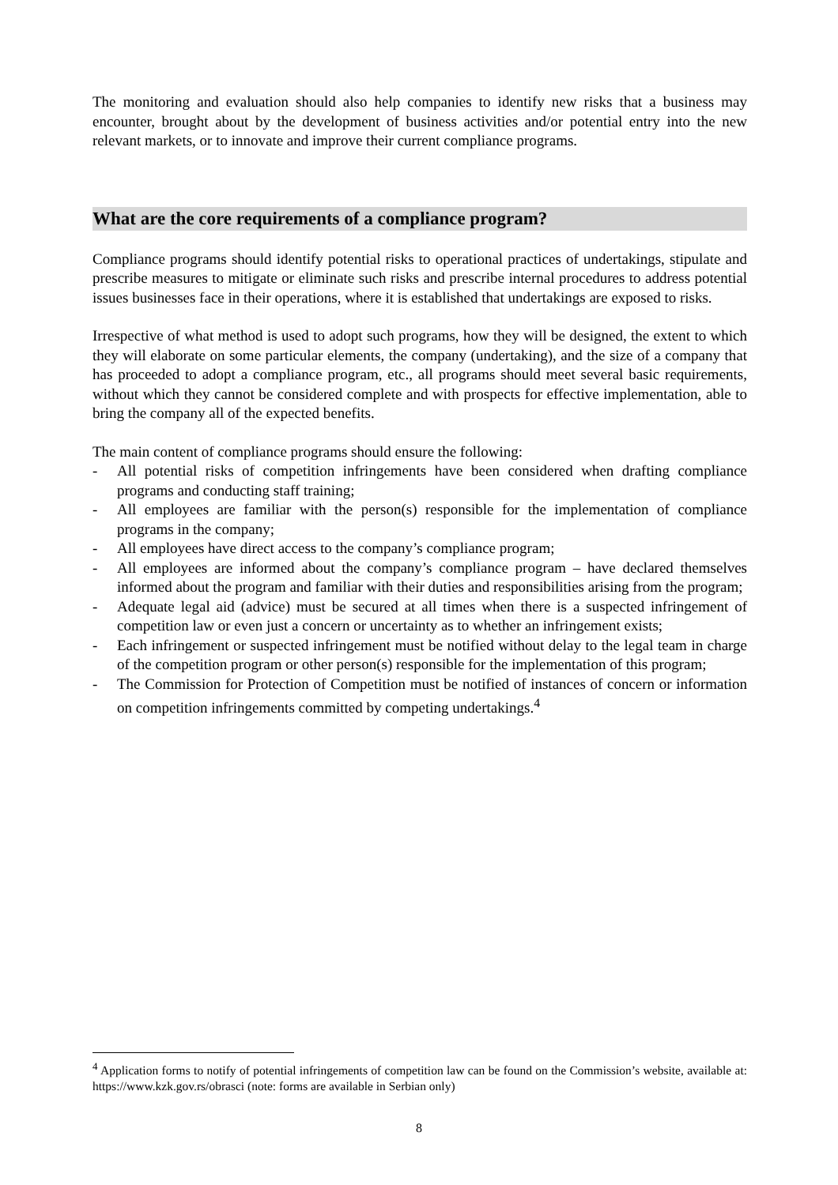The monitoring and evaluation should also help companies to identify new risks that a business may encounter, brought about by the development of business activities and/or potential entry into the new relevant markets, or to innovate and improve their current compliance programs.
What are the core requirements of a compliance program?
Compliance programs should identify potential risks to operational practices of undertakings, stipulate and prescribe measures to mitigate or eliminate such risks and prescribe internal procedures to address potential issues businesses face in their operations, where it is established that undertakings are exposed to risks.
Irrespective of what method is used to adopt such programs, how they will be designed, the extent to which they will elaborate on some particular elements, the company (undertaking), and the size of a company that has proceeded to adopt a compliance program, etc., all programs should meet several basic requirements, without which they cannot be considered complete and with prospects for effective implementation, able to bring the company all of the expected benefits.
The main content of compliance programs should ensure the following:
- All potential risks of competition infringements have been considered when drafting compliance programs and conducting staff training;
- All employees are familiar with the person(s) responsible for the implementation of compliance programs in the company;
- All employees have direct access to the company’s compliance program;
- All employees are informed about the company’s compliance program – have declared themselves informed about the program and familiar with their duties and responsibilities arising from the program;
- Adequate legal aid (advice) must be secured at all times when there is a suspected infringement of competition law or even just a concern or uncertainty as to whether an infringement exists;
- Each infringement or suspected infringement must be notified without delay to the legal team in charge of the competition program or other person(s) responsible for the implementation of this program;
- The Commission for Protection of Competition must be notified of instances of concern or information on competition infringements committed by competing undertakings.<sup>4</sup>
<sup>4</sup> Application forms to notify of potential infringements of competition law can be found on the Commission’s website, available at: https://www.kzk.gov.rs/obrasci (note: forms are available in Serbian only)
8